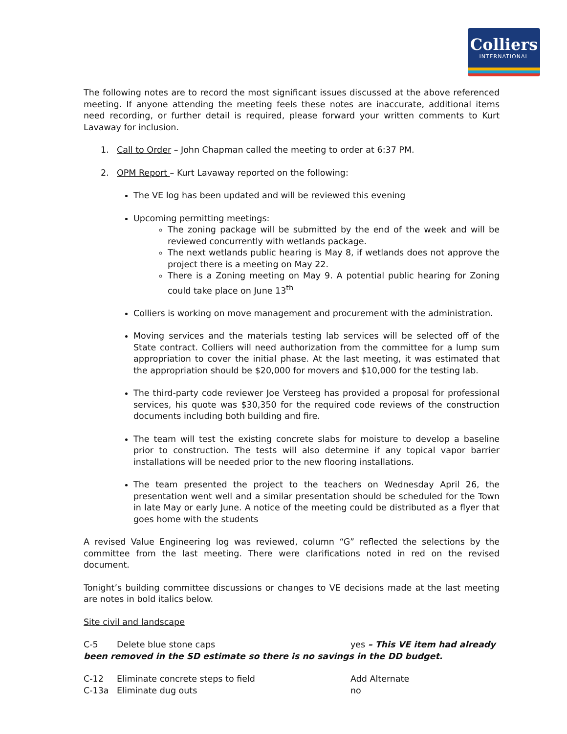Colliers
INTERNATIONAL
The following notes are to record the most significant issues discussed at the above referenced meeting. If anyone attending the meeting feels these notes are inaccurate, additional items need recording, or further detail is required, please forward your written comments to Kurt Lavaway for inclusion.
1. Call to Order – John Chapman called the meeting to order at 6:37 PM.
2. OPM Report – Kurt Lavaway reported on the following:
The VE log has been updated and will be reviewed this evening
Upcoming permitting meetings:
The zoning package will be submitted by the end of the week and will be reviewed concurrently with wetlands package.
The next wetlands public hearing is May 8, if wetlands does not approve the project there is a meeting on May 22.
There is a Zoning meeting on May 9. A potential public hearing for Zoning could take place on June 13<sup>th</sup>
Colliers is working on move management and procurement with the administration.
Moving services and the materials testing lab services will be selected off of the State contract. Colliers will need authorization from the committee for a lump sum appropriation to cover the initial phase. At the last meeting, it was estimated that the appropriation should be $20,000 for movers and $10,000 for the testing lab.
The third-party code reviewer Joe Versteeg has provided a proposal for professional services, his quote was $30,350 for the required code reviews of the construction documents including both building and fire.
The team will test the existing concrete slabs for moisture to develop a baseline prior to construction. The tests will also determine if any topical vapor barrier installations will be needed prior to the new flooring installations.
The team presented the project to the teachers on Wednesday April 26, the presentation went well and a similar presentation should be scheduled for the Town in late May or early June. A notice of the meeting could be distributed as a flyer that goes home with the students
A revised Value Engineering log was reviewed, column “G” reflected the selections by the committee from the last meeting. There were clarifications noted in red on the revised document.
Tonight’s building committee discussions or changes to VE decisions made at the last meeting are notes in bold italics below.
Site civil and landscape
C-5 Delete blue stone caps yes – This VE item had already
been removed in the SD estimate so there is no savings in the DD budget.
C-12 Eliminate concrete steps to field Add Alternate
C-13a Eliminate dug outs no